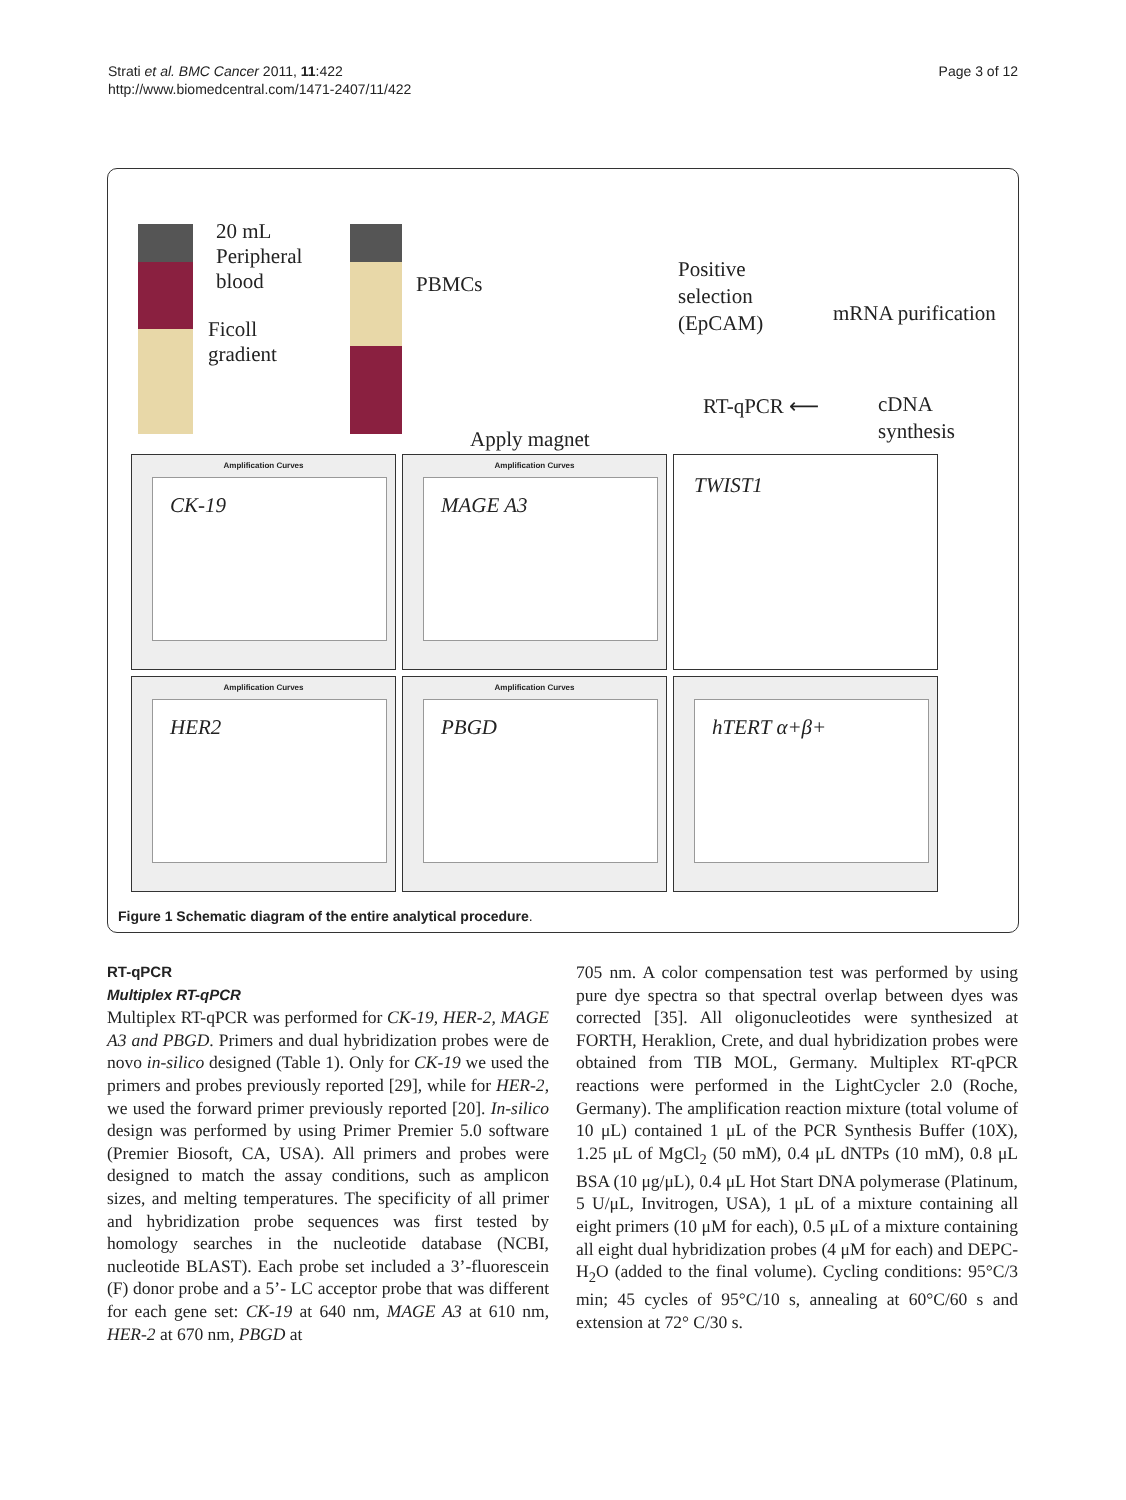Strati et al. BMC Cancer 2011, 11:422
http://www.biomedcentral.com/1471-2407/11/422
Page 3 of 12
20 mL
Peripheral
blood
Ficoll
gradient
PBMCs
Positive
selection
(EpCAM)
mRNA purification
RT-qPCR ⟵
cDNA
synthesis
Apply magnet
Amplification Curves
CK-19
Amplification Curves
MAGE A3
TWIST1
Amplification Curves
HER2
Amplification Curves
PBGD
hTERT α+β+
Figure 1 Schematic diagram of the entire analytical procedure.
RT-qPCR
Multiplex RT-qPCR
Multiplex RT-qPCR was performed for CK-19, HER-2, MAGE A3 and PBGD. Primers and dual hybridization probes were de novo in-silico designed (Table 1). Only for CK-19 we used the primers and probes previously reported [29], while for HER-2, we used the forward primer previously reported [20]. In-silico design was performed by using Primer Premier 5.0 software (Premier Biosoft, CA, USA). All primers and probes were designed to match the assay conditions, such as amplicon sizes, and melting temperatures. The specificity of all primer and hybridization probe sequences was first tested by homology searches in the nucleotide database (NCBI, nucleotide BLAST). Each probe set included a 3’-fluorescein (F) donor probe and a 5’- LC acceptor probe that was different for each gene set: CK-19 at 640 nm, MAGE A3 at 610 nm, HER-2 at 670 nm, PBGD at
705 nm. A color compensation test was performed by using pure dye spectra so that spectral overlap between dyes was corrected [35]. All oligonucleotides were synthesized at FORTH, Heraklion, Crete, and dual hybridization probes were obtained from TIB MOL, Germany. Multiplex RT-qPCR reactions were performed in the LightCycler 2.0 (Roche, Germany). The amplification reaction mixture (total volume of 10 μL) contained 1 μL of the PCR Synthesis Buffer (10X), 1.25 μL of MgCl<sub>2</sub> (50 mM), 0.4 μL dNTPs (10 mM), 0.8 μL BSA (10 μg/μL), 0.4 μL Hot Start DNA polymerase (Platinum, 5 U/μL, Invitrogen, USA), 1 μL of a mixture containing all eight primers (10 μM for each), 0.5 μL of a mixture containing all eight dual hybridization probes (4 μM for each) and DEPC-H<sub>2</sub>O (added to the final volume). Cycling conditions: 95°C/3 min; 45 cycles of 95°C/10 s, annealing at 60°C/60 s and extension at 72° C/30 s.